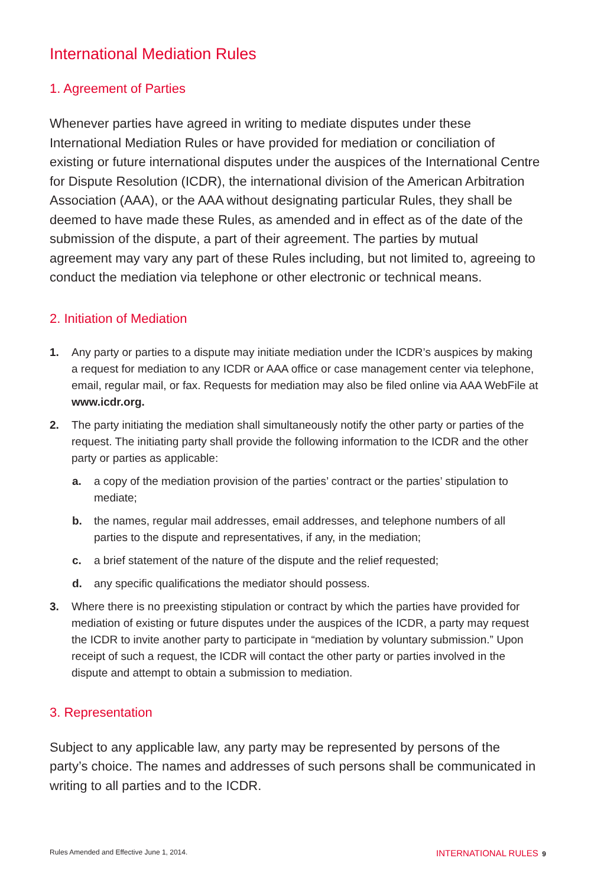International Mediation Rules
1. Agreement of Parties
Whenever parties have agreed in writing to mediate disputes under these International Mediation Rules or have provided for mediation or conciliation of existing or future international disputes under the auspices of the International Centre for Dispute Resolution (ICDR), the international division of the American Arbitration Association (AAA), or the AAA without designating particular Rules, they shall be deemed to have made these Rules, as amended and in effect as of the date of the submission of the dispute, a part of their agreement. The parties by mutual agreement may vary any part of these Rules including, but not limited to, agreeing to conduct the mediation via telephone or other electronic or technical means.
2. Initiation of Mediation
1. Any party or parties to a dispute may initiate mediation under the ICDR’s auspices by making a request for mediation to any ICDR or AAA office or case management center via telephone, email, regular mail, or fax. Requests for mediation may also be filed online via AAA WebFile at www.icdr.org.
2. The party initiating the mediation shall simultaneously notify the other party or parties of the request. The initiating party shall provide the following information to the ICDR and the other party or parties as applicable:
a. a copy of the mediation provision of the parties’ contract or the parties’ stipulation to mediate;
b. the names, regular mail addresses, email addresses, and telephone numbers of all parties to the dispute and representatives, if any, in the mediation;
c. a brief statement of the nature of the dispute and the relief requested;
d. any specific qualifications the mediator should possess.
3. Where there is no preexisting stipulation or contract by which the parties have provided for mediation of existing or future disputes under the auspices of the ICDR, a party may request the ICDR to invite another party to participate in “mediation by voluntary submission.” Upon receipt of such a request, the ICDR will contact the other party or parties involved in the dispute and attempt to obtain a submission to mediation.
3. Representation
Subject to any applicable law, any party may be represented by persons of the party’s choice. The names and addresses of such persons shall be communicated in writing to all parties and to the ICDR.
Rules Amended and Effective June 1, 2014. INTERNATIONAL RULES 9